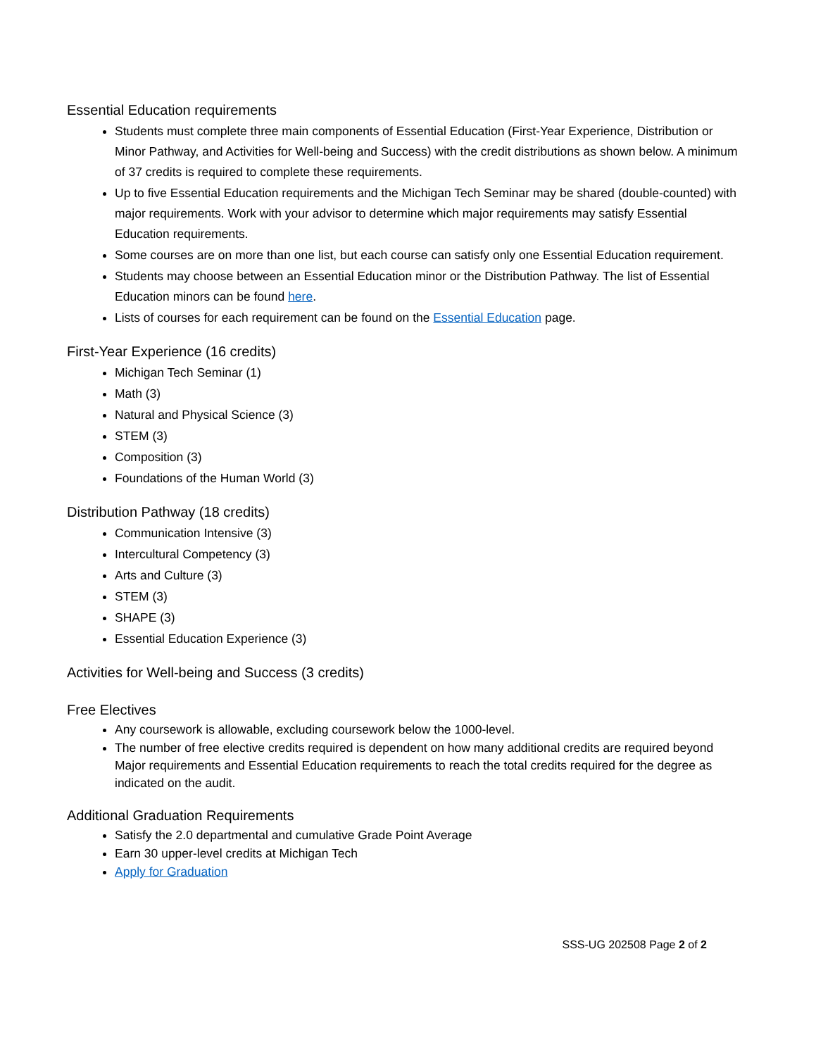Essential Education requirements
Students must complete three main components of Essential Education (First-Year Experience, Distribution or Minor Pathway, and Activities for Well-being and Success) with the credit distributions as shown below. A minimum of 37 credits is required to complete these requirements.
Up to five Essential Education requirements and the Michigan Tech Seminar may be shared (double-counted) with major requirements. Work with your advisor to determine which major requirements may satisfy Essential Education requirements.
Some courses are on more than one list, but each course can satisfy only one Essential Education requirement.
Students may choose between an Essential Education minor or the Distribution Pathway. The list of Essential Education minors can be found here.
Lists of courses for each requirement can be found on the Essential Education page.
First-Year Experience (16 credits)
Michigan Tech Seminar (1)
Math (3)
Natural and Physical Science (3)
STEM (3)
Composition (3)
Foundations of the Human World (3)
Distribution Pathway (18 credits)
Communication Intensive (3)
Intercultural Competency (3)
Arts and Culture (3)
STEM (3)
SHAPE (3)
Essential Education Experience (3)
Activities for Well-being and Success (3 credits)
Free Electives
Any coursework is allowable, excluding coursework below the 1000-level.
The number of free elective credits required is dependent on how many additional credits are required beyond Major requirements and Essential Education requirements to reach the total credits required for the degree as indicated on the audit.
Additional Graduation Requirements
Satisfy the 2.0 departmental and cumulative Grade Point Average
Earn 30 upper-level credits at Michigan Tech
Apply for Graduation
SSS-UG 202508 Page 2 of 2